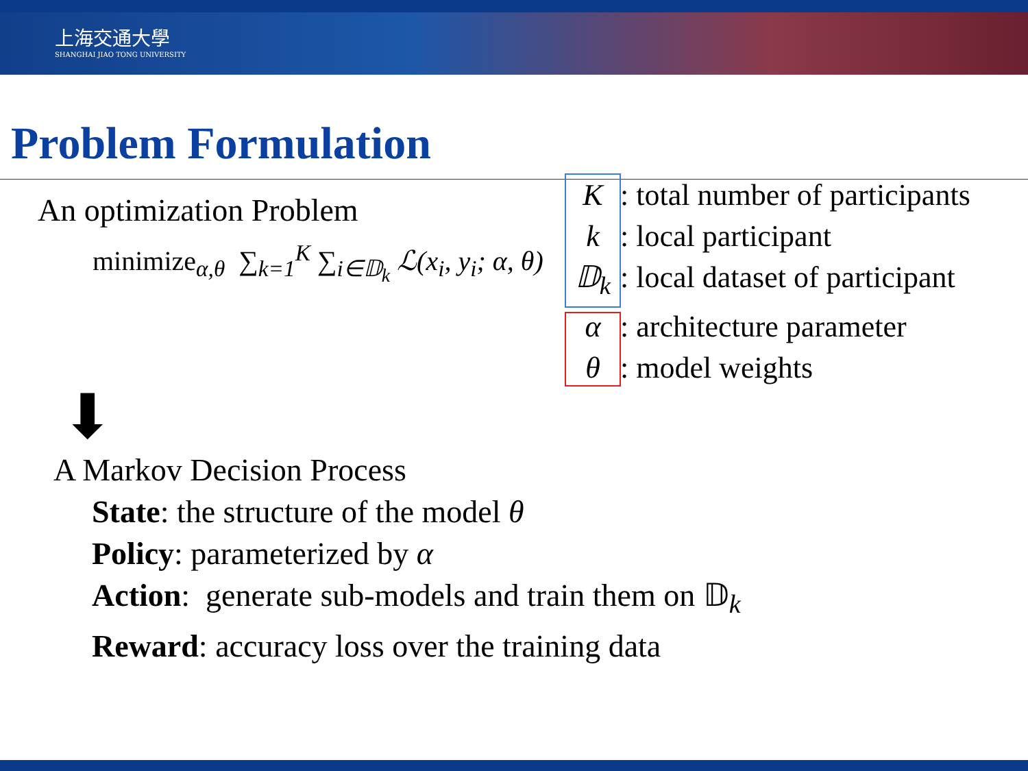上海交通大學
SHANGHAI JIAO TONG UNIVERSITY
Problem Formulation
An optimization Problem
minimize<sub>α,θ</sub> ∑<sub>k=1</sub><sup>K</sup> ∑<sub>i∈𝔻<sub>k</sub></sub> ℒ(x<sub>i</sub>, y<sub>i</sub>; α, θ)
K: total number of participants
k: local participant
𝔻<sub>k</sub>: local dataset of participant
α: architecture parameter
θ: model weights
⬇
A Markov Decision Process
State: the structure of the model θ
Policy: parameterized by α
Action: generate sub-models and train them on 𝔻<sub>k</sub>
Reward: accuracy loss over the training data